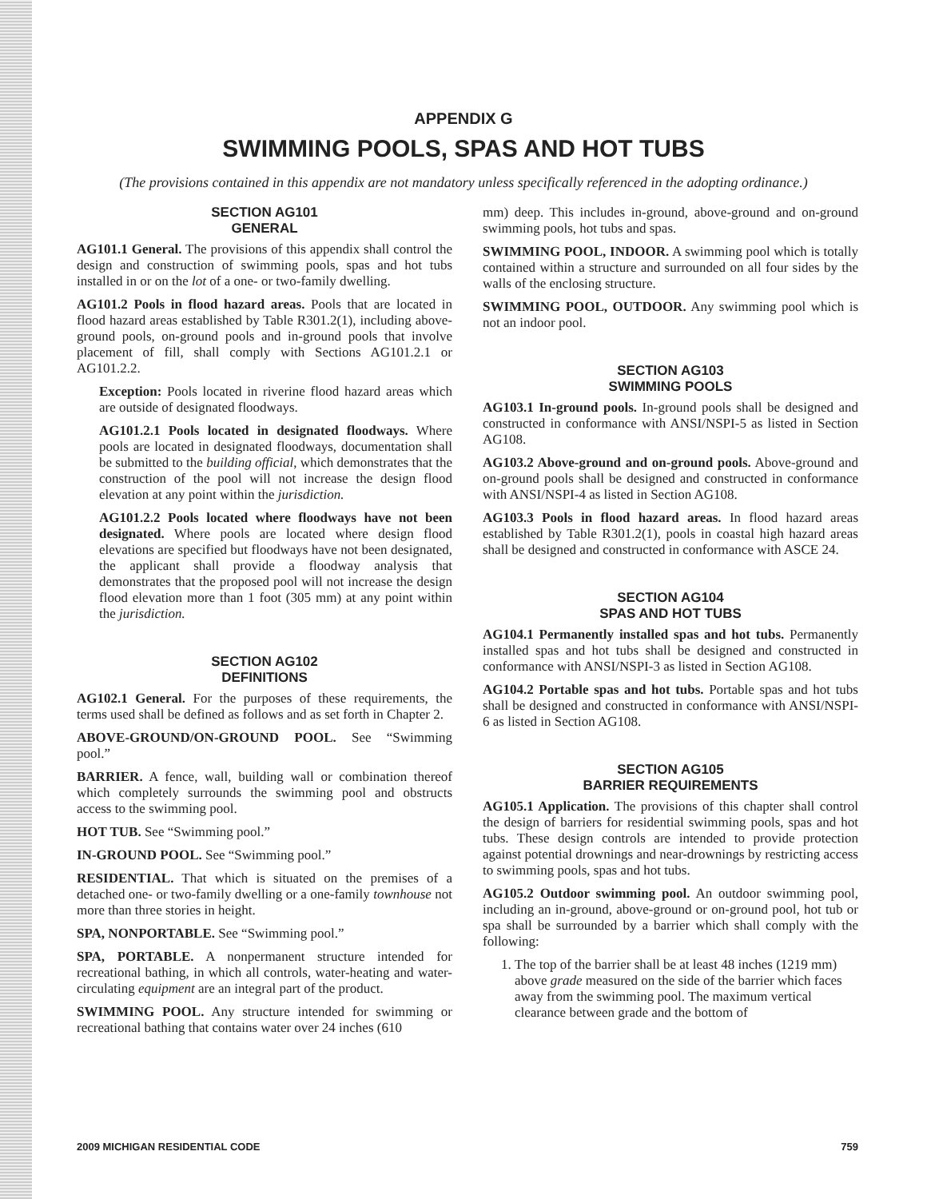APPENDIX G
SWIMMING POOLS, SPAS AND HOT TUBS
(The provisions contained in this appendix are not mandatory unless specifically referenced in the adopting ordinance.)
SECTION AG101
GENERAL
AG101.1 General. The provisions of this appendix shall control the design and construction of swimming pools, spas and hot tubs installed in or on the lot of a one- or two-family dwelling.
AG101.2 Pools in flood hazard areas. Pools that are located in flood hazard areas established by Table R301.2(1), including above-ground pools, on-ground pools and in-ground pools that involve placement of fill, shall comply with Sections AG101.2.1 or AG101.2.2.
Exception: Pools located in riverine flood hazard areas which are outside of designated floodways.
AG101.2.1 Pools located in designated floodways. Where pools are located in designated floodways, documentation shall be submitted to the building official, which demonstrates that the construction of the pool will not increase the design flood elevation at any point within the jurisdiction.
AG101.2.2 Pools located where floodways have not been designated. Where pools are located where design flood elevations are specified but floodways have not been designated, the applicant shall provide a floodway analysis that demonstrates that the proposed pool will not increase the design flood elevation more than 1 foot (305 mm) at any point within the jurisdiction.
SECTION AG102
DEFINITIONS
AG102.1 General. For the purposes of these requirements, the terms used shall be defined as follows and as set forth in Chapter 2.
ABOVE-GROUND/ON-GROUND POOL. See “Swimming pool.”
BARRIER. A fence, wall, building wall or combination thereof which completely surrounds the swimming pool and obstructs access to the swimming pool.
HOT TUB. See “Swimming pool.”
IN-GROUND POOL. See “Swimming pool.”
RESIDENTIAL. That which is situated on the premises of a detached one- or two-family dwelling or a one-family townhouse not more than three stories in height.
SPA, NONPORTABLE. See “Swimming pool.”
SPA, PORTABLE. A nonpermanent structure intended for recreational bathing, in which all controls, water-heating and water-circulating equipment are an integral part of the product.
SWIMMING POOL. Any structure intended for swimming or recreational bathing that contains water over 24 inches (610
mm) deep. This includes in-ground, above-ground and on-ground swimming pools, hot tubs and spas.
SWIMMING POOL, INDOOR. A swimming pool which is totally contained within a structure and surrounded on all four sides by the walls of the enclosing structure.
SWIMMING POOL, OUTDOOR. Any swimming pool which is not an indoor pool.
SECTION AG103
SWIMMING POOLS
AG103.1 In-ground pools. In-ground pools shall be designed and constructed in conformance with ANSI/NSPI-5 as listed in Section AG108.
AG103.2 Above-ground and on-ground pools. Above-ground and on-ground pools shall be designed and constructed in conformance with ANSI/NSPI-4 as listed in Section AG108.
AG103.3 Pools in flood hazard areas. In flood hazard areas established by Table R301.2(1), pools in coastal high hazard areas shall be designed and constructed in conformance with ASCE 24.
SECTION AG104
SPAS AND HOT TUBS
AG104.1 Permanently installed spas and hot tubs. Permanently installed spas and hot tubs shall be designed and constructed in conformance with ANSI/NSPI-3 as listed in Section AG108.
AG104.2 Portable spas and hot tubs. Portable spas and hot tubs shall be designed and constructed in conformance with ANSI/NSPI-6 as listed in Section AG108.
SECTION AG105
BARRIER REQUIREMENTS
AG105.1 Application. The provisions of this chapter shall control the design of barriers for residential swimming pools, spas and hot tubs. These design controls are intended to provide protection against potential drownings and near-drownings by restricting access to swimming pools, spas and hot tubs.
AG105.2 Outdoor swimming pool. An outdoor swimming pool, including an in-ground, above-ground or on-ground pool, hot tub or spa shall be surrounded by a barrier which shall comply with the following:
1. The top of the barrier shall be at least 48 inches (1219 mm) above grade measured on the side of the barrier which faces away from the swimming pool. The maximum vertical clearance between grade and the bottom of
2009 MICHIGAN RESIDENTIAL CODE 759